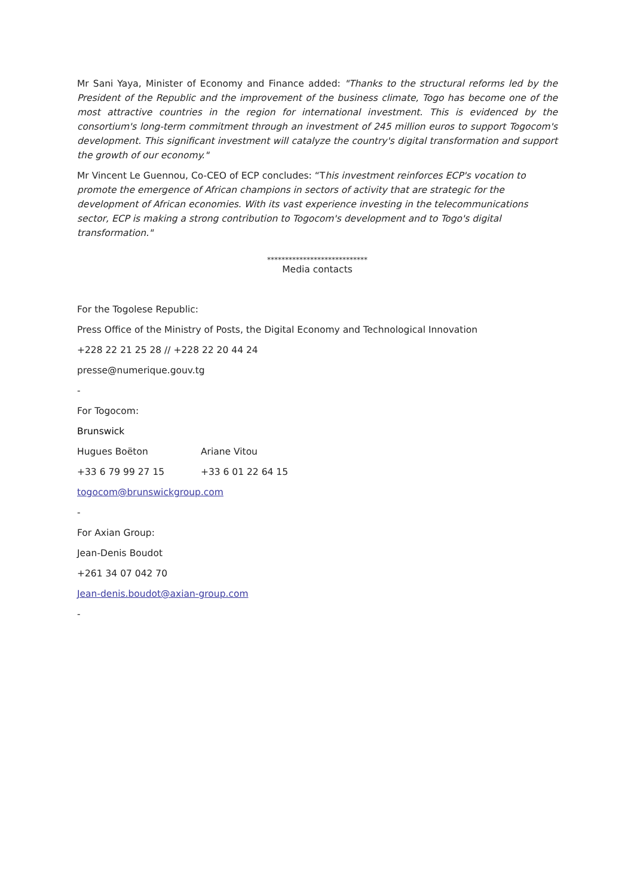Mr Sani Yaya, Minister of Economy and Finance added: "Thanks to the structural reforms led by the President of the Republic and the improvement of the business climate, Togo has become one of the most attractive countries in the region for international investment. This is evidenced by the consortium's long-term commitment through an investment of 245 million euros to support Togocom's development. This significant investment will catalyze the country's digital transformation and support the growth of our economy."
Mr Vincent Le Guennou, Co-CEO of ECP concludes: “This investment reinforces ECP's vocation to promote the emergence of African champions in sectors of activity that are strategic for the development of African economies. With its vast experience investing in the telecommunications sector, ECP is making a strong contribution to Togocom's development and to Togo's digital transformation."
****************************
Media contacts
For the Togolese Republic:
Press Office of the Ministry of Posts, the Digital Economy and Technological Innovation
+228 22 21 25 28 // +228 22 20 44 24
presse@numerique.gouv.tg
-
For Togocom:
Brunswick
Hugues Boëton Ariane Vitou
+33 6 79 99 27 15 +33 6 01 22 64 15
togocom@brunswickgroup.com
-
For Axian Group:
Jean-Denis Boudot
+261 34 07 042 70
Jean-denis.boudot@axian-group.com
-